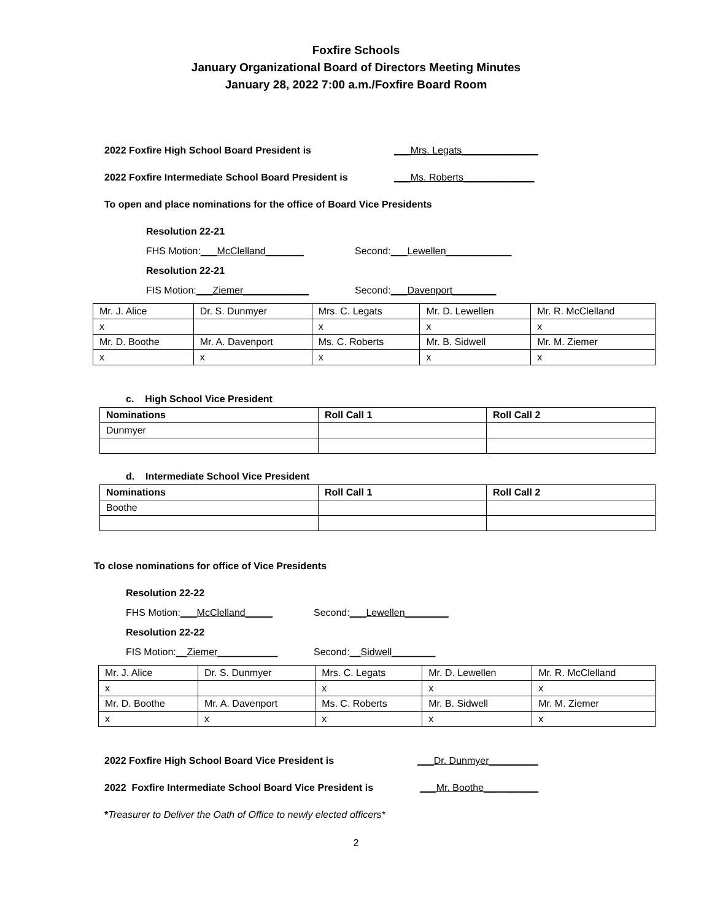Foxfire Schools
January Organizational Board of Directors Meeting Minutes
January 28, 2022 7:00 a.m./Foxfire Board Room
2022 Foxfire High School Board President is ___Mrs. Legats______________
2022 Foxfire Intermediate School Board President is ___Ms. Roberts_____________
To open and place nominations for the office of Board Vice Presidents
Resolution 22-21
FHS Motion:___McClelland_______ Second:___Lewellen____________
Resolution 22-21
FIS Motion:___Ziemer____________ Second:___Davenport________
| Mr. J. Alice | Dr. S. Dunmyer | Mrs. C. Legats | Mr. D. Lewellen | Mr. R. McClelland |
| x | | x | x | x |
| Mr. D. Boothe | Mr. A. Davenport | Ms. C. Roberts | Mr. B. Sidwell | Mr. M. Ziemer |
| x | x | x | x | x |
c. High School Vice President
| Nominations | Roll Call 1 | Roll Call 2 |
| --- | --- | --- |
| Dunmyer | | |
d. Intermediate School Vice President
| Nominations | Roll Call 1 | Roll Call 2 |
| --- | --- | --- |
| Boothe | | |
To close nominations for office of Vice Presidents
Resolution 22-22
FHS Motion:___McClelland_____ Second:___Lewellen________
Resolution 22-22
FIS Motion:__Ziemer___________ Second:__Sidwell________
| Mr. J. Alice | Dr. S. Dunmyer | Mrs. C. Legats | Mr. D. Lewellen | Mr. R. McClelland |
| x | | x | x | x |
| Mr. D. Boothe | Mr. A. Davenport | Ms. C. Roberts | Mr. B. Sidwell | Mr. M. Ziemer |
| x | x | x | x | x |
2022 Foxfire High School Board Vice President is ___Dr. Dunmyer_________
2022 Foxfire Intermediate School Board Vice President is ___Mr. Boothe__________
*Treasurer to Deliver the Oath of Office to newly elected officers*
2